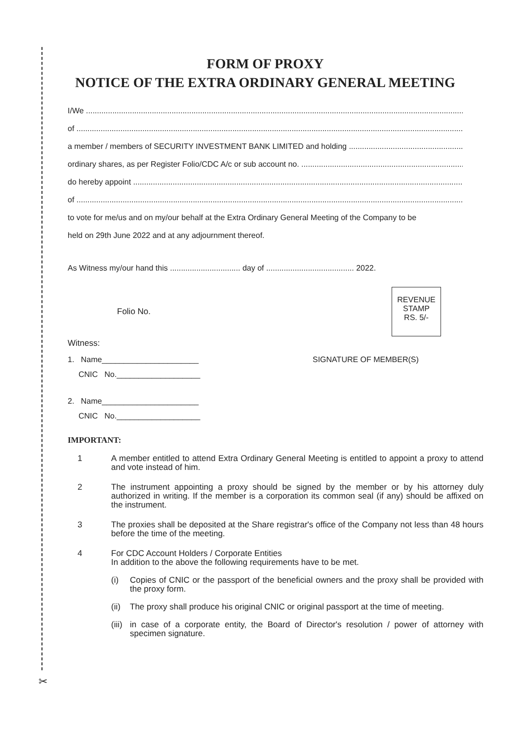✂
FORM OF PROXY
NOTICE OF THE EXTRA ORDINARY GENERAL MEETING
I/We
of
a member / members of SECURITY INVESTMENT BANK LIMITED and holding
ordinary shares, as per Register Folio/CDC A/c or sub account no.
do hereby appoint
of
to vote for me/us and on my/our behalf at the Extra Ordinary General Meeting of the Company to be
held on 29th June 2022 and at any adjournment thereof.
As Witness my/our hand this ................................ day of ........................................ 2022.
Folio No.
REVENUE
STAMP
RS. 5/-
Witness:
1. Name______________________ SIGNATURE OF MEMBER(S)
CNIC No.___________________
2. Name______________________
CNIC No.___________________
IMPORTANT:
1 A member entitled to attend Extra Ordinary General Meeting is entitled to appoint a proxy to attend and vote instead of him.
2 The instrument appointing a proxy should be signed by the member or by his attorney duly authorized in writing. If the member is a corporation its common seal (if any) should be affixed on the instrument.
3 The proxies shall be deposited at the Share registrar's office of the Company not less than 48 hours before the time of the meeting.
4 For CDC Account Holders / Corporate Entities
In addition to the above the following requirements have to be met.
(i) Copies of CNIC or the passport of the beneficial owners and the proxy shall be provided with the proxy form.
(ii)
The proxy shall produce his original CNIC or original passport at the time of meeting.
(iii)
in case of a corporate entity, the Board of Director's resolution / power of attorney with specimen signature.